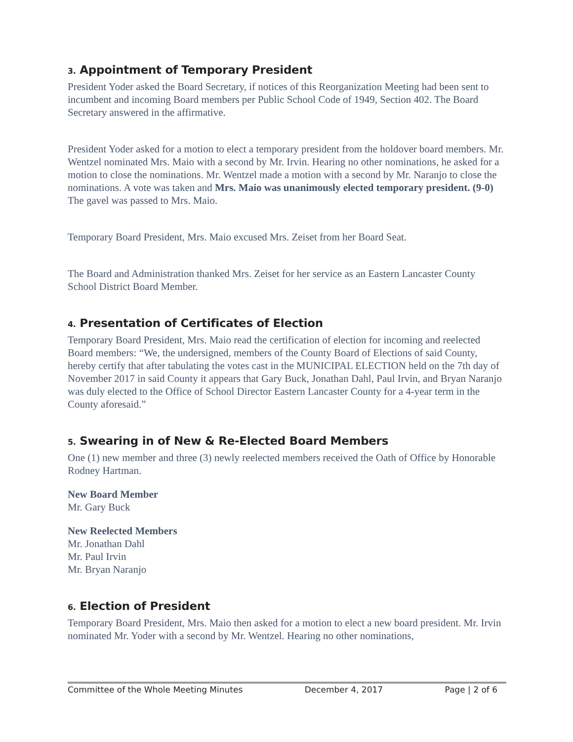3. Appointment of Temporary President
President Yoder asked the Board Secretary, if notices of this Reorganization Meeting had been sent to incumbent and incoming Board members per Public School Code of 1949, Section 402. The Board Secretary answered in the affirmative.
President Yoder asked for a motion to elect a temporary president from the holdover board members. Mr. Wentzel nominated Mrs. Maio with a second by Mr. Irvin. Hearing no other nominations, he asked for a motion to close the nominations. Mr. Wentzel made a motion with a second by Mr. Naranjo to close the nominations. A vote was taken and Mrs. Maio was unanimously elected temporary president. (9-0) The gavel was passed to Mrs. Maio.
Temporary Board President, Mrs. Maio excused Mrs. Zeiset from her Board Seat.
The Board and Administration thanked Mrs. Zeiset for her service as an Eastern Lancaster County School District Board Member.
4. Presentation of Certificates of Election
Temporary Board President, Mrs. Maio read the certification of election for incoming and reelected Board members: “We, the undersigned, members of the County Board of Elections of said County, hereby certify that after tabulating the votes cast in the MUNICIPAL ELECTION held on the 7th day of November 2017 in said County it appears that Gary Buck, Jonathan Dahl, Paul Irvin, and Bryan Naranjo was duly elected to the Office of School Director Eastern Lancaster County for a 4-year term in the County aforesaid.”
5. Swearing in of New & Re-Elected Board Members
One (1) new member and three (3) newly reelected members received the Oath of Office by Honorable Rodney Hartman.
New Board Member
Mr. Gary Buck
New Reelected Members
Mr. Jonathan Dahl
Mr. Paul Irvin
Mr. Bryan Naranjo
6. Election of President
Temporary Board President, Mrs. Maio then asked for a motion to elect a new board president. Mr. Irvin nominated Mr. Yoder with a second by Mr. Wentzel. Hearing no other nominations,
Committee of the Whole Meeting Minutes December 4, 2017 Page | 2 of 6